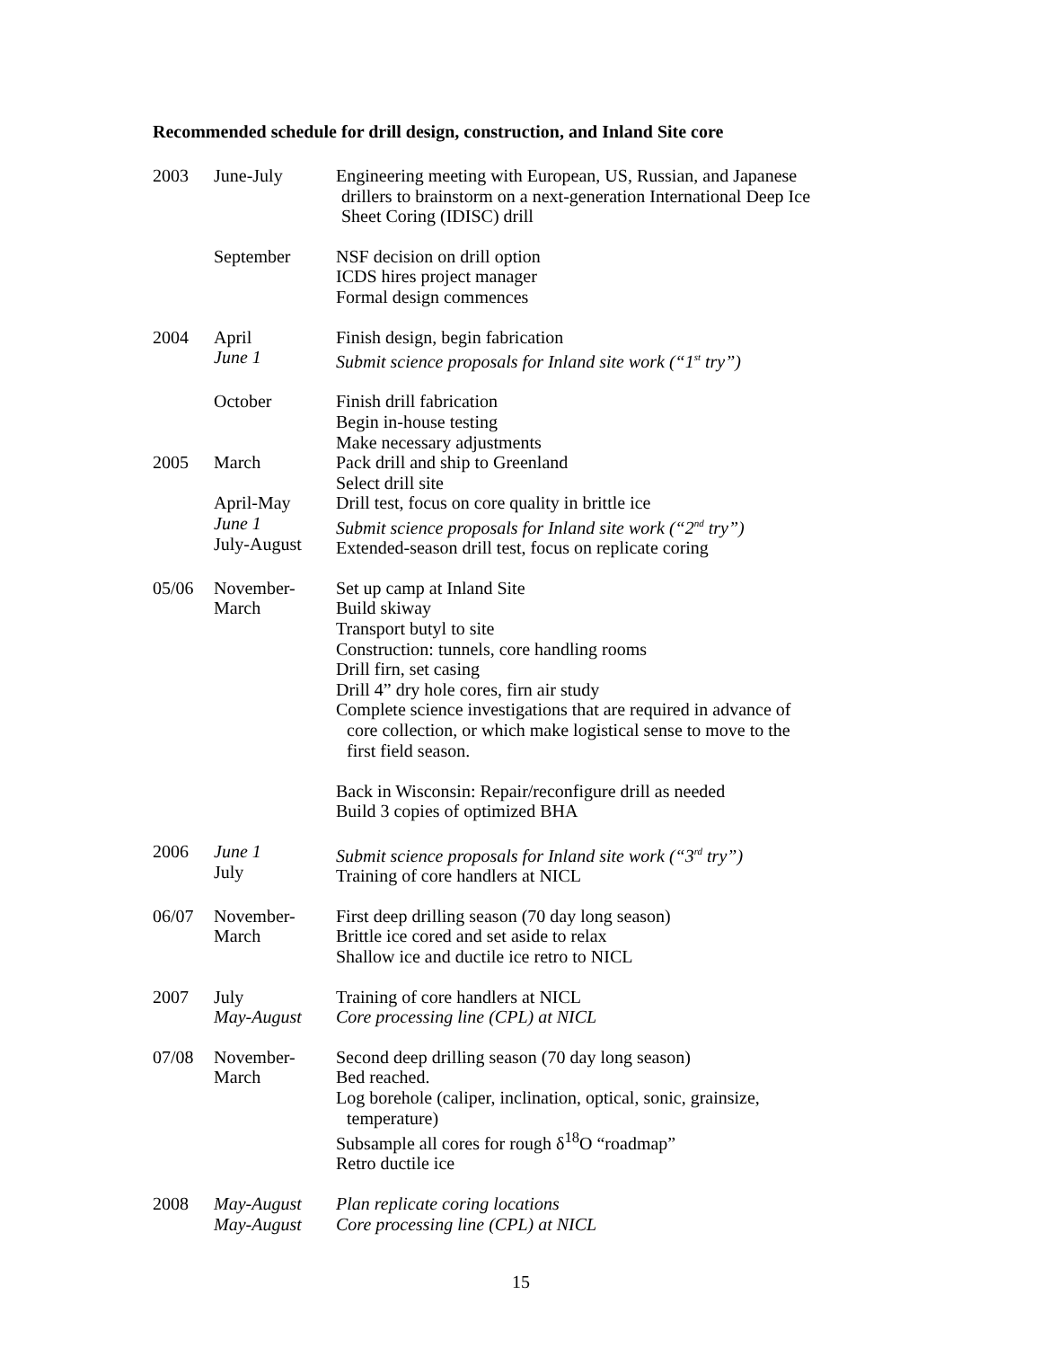Recommended schedule for drill design, construction, and Inland Site core
| 2003 | June-July | Engineering meeting with European, US, Russian, and Japanese drillers to brainstorm on a next-generation International Deep Ice Sheet Coring (IDISC) drill |
| | September | NSF decision on drill option ICDS hires project manager Formal design commences |
| 2004 | April June 1 | Finish design, begin fabrication Submit science proposals for Inland site work (“1<sup>st</sup> try”) |
| | October | Finish drill fabrication Begin in-house testing Make necessary adjustments |
| 2005 | March April-May June 1 July-August | Pack drill and ship to Greenland Select drill site Drill test, focus on core quality in brittle ice Submit science proposals for Inland site work (“2<sup>nd</sup> try”) Extended-season drill test, focus on replicate coring |
| 05/06 | November- March | Set up camp at Inland Site Build skiway Transport butyl to site Construction: tunnels, core handling rooms Drill firn, set casing Drill 4” dry hole cores, firn air study Complete science investigations that are required in advance of core collection, or which make logistical sense to move to the first field season. Back in Wisconsin: Repair/reconfigure drill as needed Build 3 copies of optimized BHA |
| 2006 | June 1 July | Submit science proposals for Inland site work (“3<sup>rd</sup> try”) Training of core handlers at NICL |
| 06/07 | November- March | First deep drilling season (70 day long season) Brittle ice cored and set aside to relax Shallow ice and ductile ice retro to NICL |
| 2007 | July May-August | Training of core handlers at NICL Core processing line (CPL) at NICL |
| 07/08 | November- March | Second deep drilling season (70 day long season) Bed reached. Log borehole (caliper, inclination, optical, sonic, grainsize, temperature) Subsample all cores for rough δ<sup>18</sup>O “roadmap” Retro ductile ice |
| 2008 | May-August May-August | Plan replicate coring locations Core processing line (CPL) at NICL |
15